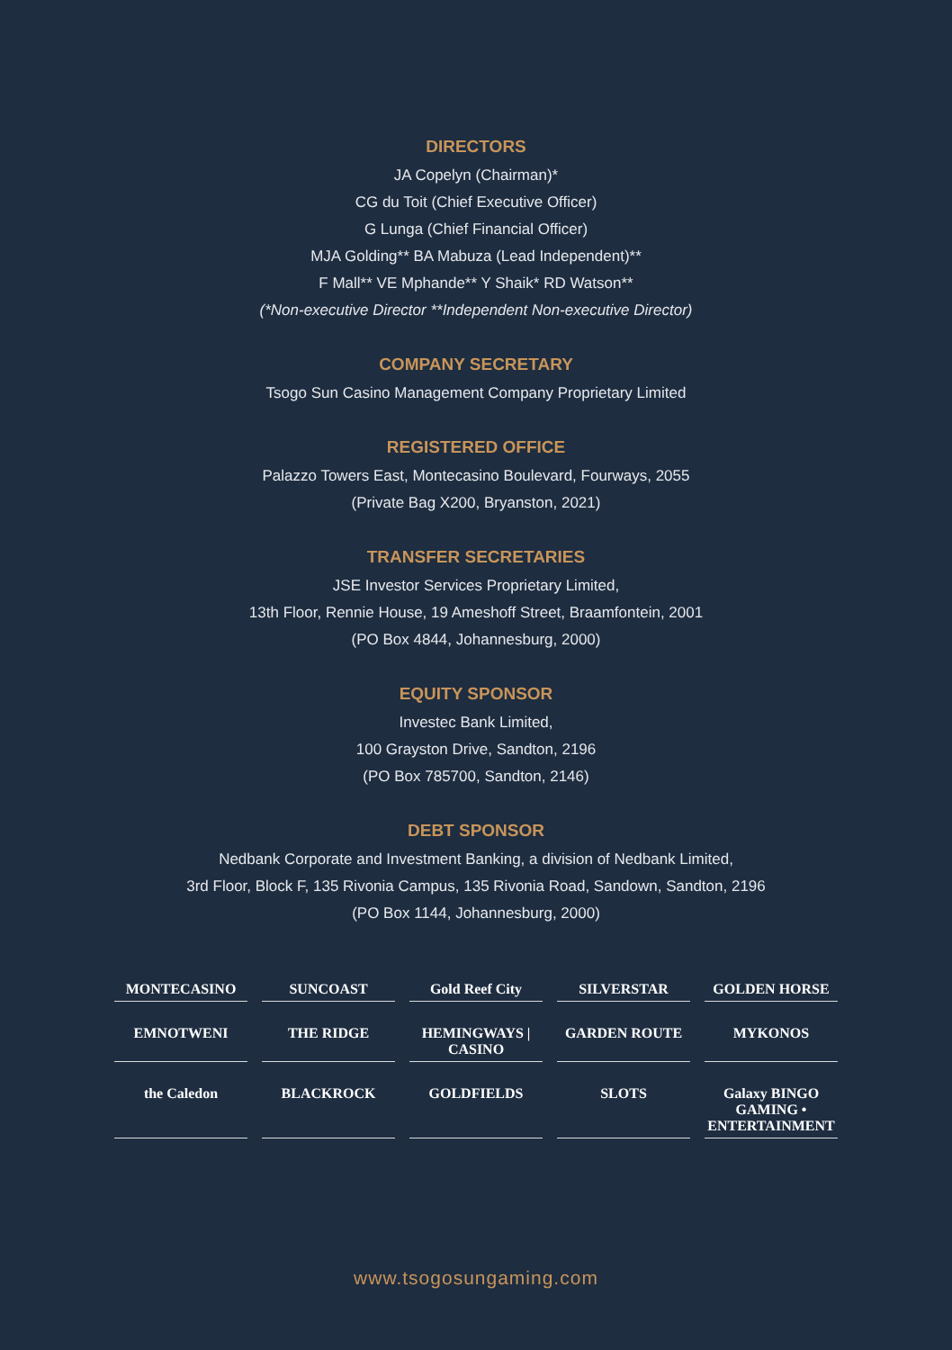DIRECTORS
JA Copelyn (Chairman)*
CG du Toit (Chief Executive Officer)
G Lunga (Chief Financial Officer)
MJA Golding** BA Mabuza (Lead Independent)**
F Mall** VE Mphande** Y Shaik* RD Watson**
(*Non-executive Director **Independent Non-executive Director)
COMPANY SECRETARY
Tsogo Sun Casino Management Company Proprietary Limited
REGISTERED OFFICE
Palazzo Towers East, Montecasino Boulevard, Fourways, 2055
(Private Bag X200, Bryanston, 2021)
TRANSFER SECRETARIES
JSE Investor Services Proprietary Limited,
13th Floor, Rennie House, 19 Ameshoff Street, Braamfontein, 2001
(PO Box 4844, Johannesburg, 2000)
EQUITY SPONSOR
Investec Bank Limited,
100 Grayston Drive, Sandton, 2196
(PO Box 785700, Sandton, 2146)
DEBT SPONSOR
Nedbank Corporate and Investment Banking, a division of Nedbank Limited,
3rd Floor, Block F, 135 Rivonia Campus, 135 Rivonia Road, Sandown, Sandton, 2196
(PO Box 1144, Johannesburg, 2000)
MONTECASINO
SUNCOAST
Gold Reef City
SILVERSTAR
GOLDEN HORSE
EMNOTWENI
THE RIDGE
HEMINGWAYS | CASINO
GARDEN ROUTE
MYKONOS
the Caledon
BLACKROCK
GOLDFIELDS
SLOTS
Galaxy BINGO GAMING • ENTERTAINMENT
www.tsogosungaming.com